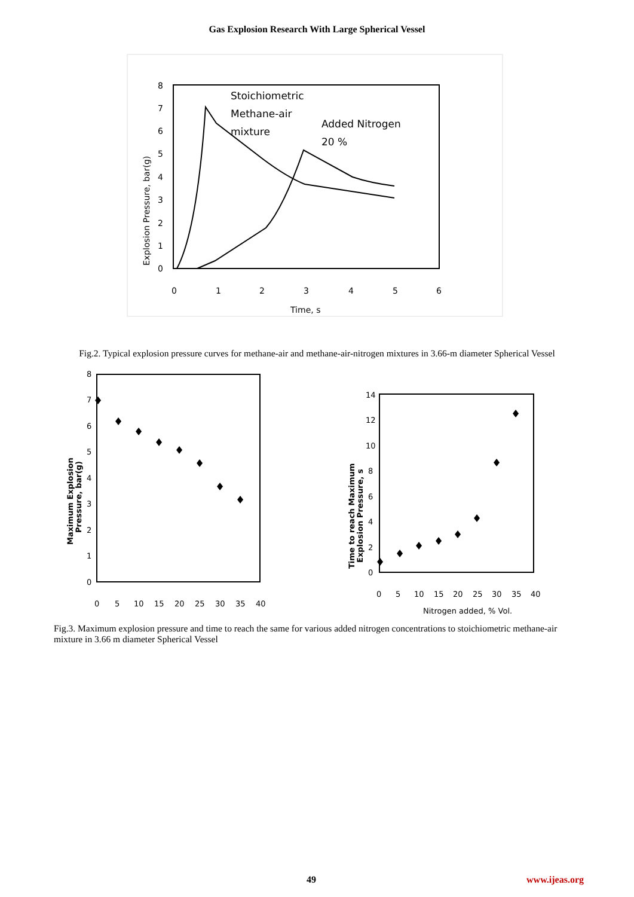Gas Explosion Research With Large Spherical Vessel
0
1
2
3
4
5
6
7
8
0
1
2
3
4
5
6
Time, s
Explosion Pressure, bar(g)
Stoichiometric
Methane-air
mixture
Added Nitrogen
20 %
Fig.2. Typical explosion pressure curves for methane-air and methane-air-nitrogen mixtures in 3.66-m diameter Spherical Vessel
0
1
2
3
4
5
6
7
8
0
5
10
15
20
25
30
35
40
Maximum Explosion
Pressure, bar(g)
♦
♦
♦
♦
♦
♦
♦
♦
0
2
4
6
8
10
12
14
0
5
10
15
20
25
30
35
40
Nitrogen added, % Vol.
Time to reach Maximum
Explosion Pressure, s
♦
♦
♦
♦
♦
♦
♦
♦
Fig.3. Maximum explosion pressure and time to reach the same for various added nitrogen concentrations to stoichiometric methane-air mixture in 3.66 m diameter Spherical Vessel
49 www.ijeas.org